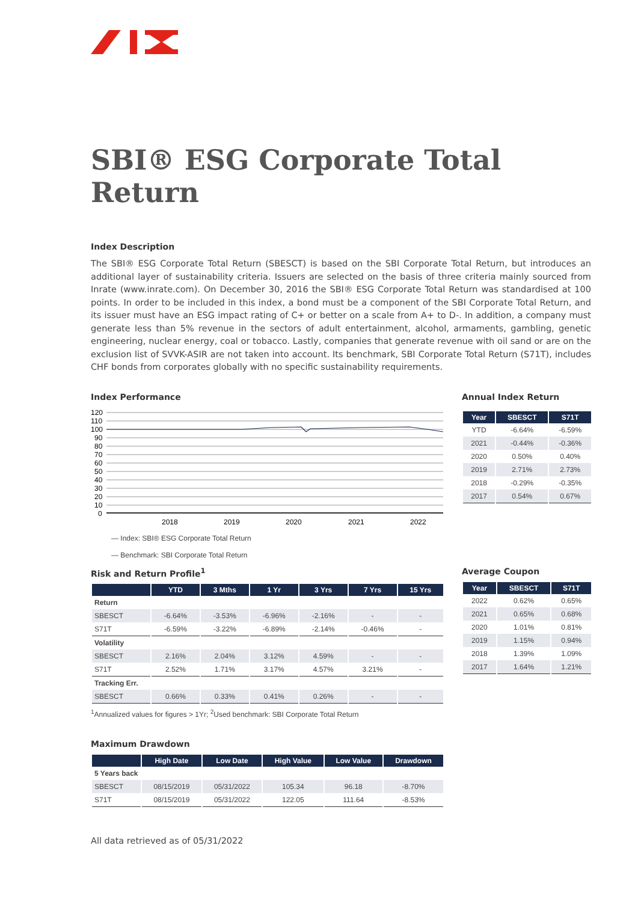SBI® ESG Corporate Total Return
Index Description
The SBI® ESG Corporate Total Return (SBESCT) is based on the SBI Corporate Total Return, but introduces an additional layer of sustainability criteria. Issuers are selected on the basis of three criteria mainly sourced from Inrate (www.inrate.com). On December 30, 2016 the SBI® ESG Corporate Total Return was standardised at 100 points. In order to be included in this index, a bond must be a component of the SBI Corporate Total Return, and its issuer must have an ESG impact rating of C+ or better on a scale from A+ to D-. In addition, a company must generate less than 5% revenue in the sectors of adult entertainment, alcohol, armaments, gambling, genetic engineering, nuclear energy, coal or tobacco. Lastly, companies that generate revenue with oil sand or are on the exclusion list of SVVK-ASIR are not taken into account. Its benchmark, SBI Corporate Total Return (S71T), includes CHF bonds from corporates globally with no specific sustainability requirements.
Index Performance
120
110
100
90
80
70
60
50
40
30
20
10
0
2018
2019
2020
2021
2022
— Index: SBI® ESG Corporate Total Return
— Benchmark: SBI Corporate Total Return
Annual Index Return
| Year | SBESCT | S71T |
| --- | --- | --- |
| YTD | -6.64% | -6.59% |
| 2021 | -0.44% | -0.36% |
| 2020 | 0.50% | 0.40% |
| 2019 | 2.71% | 2.73% |
| 2018 | -0.29% | -0.35% |
| 2017 | 0.54% | 0.67% |
Risk and Return Profile<sup>1</sup>
| | YTD | 3 Mths | 1 Yr | 3 Yrs | 7 Yrs | 15 Yrs |
| --- | --- | --- | --- | --- | --- | --- |
| Return | | | | | | |
| SBESCT | -6.64% | -3.53% | -6.96% | -2.16% | - | - |
| S71T | -6.59% | -3.22% | -6.89% | -2.14% | -0.46% | - |
| Volatility | | | | | | |
| SBESCT | 2.16% | 2.04% | 3.12% | 4.59% | - | - |
| S71T | 2.52% | 1.71% | 3.17% | 4.57% | 3.21% | - |
| Tracking Err. | | | | | | |
| SBESCT | 0.66% | 0.33% | 0.41% | 0.26% | - | - |
<sup>1</sup> Annualized values for figures > 1Yr; <sup>2</sup>Used benchmark: SBI Corporate Total Return
Average Coupon
| Year | SBESCT | S71T |
| --- | --- | --- |
| 2022 | 0.62% | 0.65% |
| 2021 | 0.65% | 0.68% |
| 2020 | 1.01% | 0.81% |
| 2019 | 1.15% | 0.94% |
| 2018 | 1.39% | 1.09% |
| 2017 | 1.64% | 1.21% |
Maximum Drawdown
| | High Date | Low Date | High Value | Low Value | Drawdown |
| --- | --- | --- | --- | --- | --- |
| 5 Years back | | | | | |
| SBESCT | 08/15/2019 | 05/31/2022 | 105.34 | 96.18 | -8.70% |
| S71T | 08/15/2019 | 05/31/2022 | 122.05 | 111.64 | -8.53% |
All data retrieved as of 05/31/2022